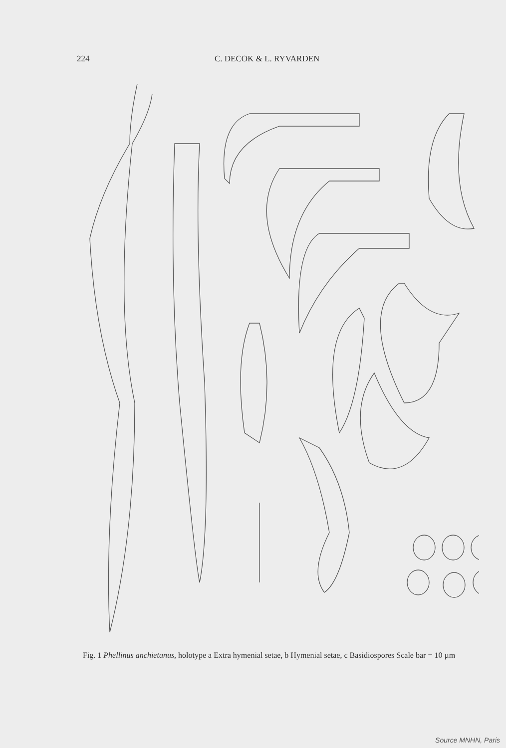224 C. DECOK & L. RYVARDEN
Fig. 1 Phellinus anchietanus, holotype a Extra hymenial setae, b Hymenial setae, c Basidiospores Scale bar = 10 µm
Source MNHN, Paris